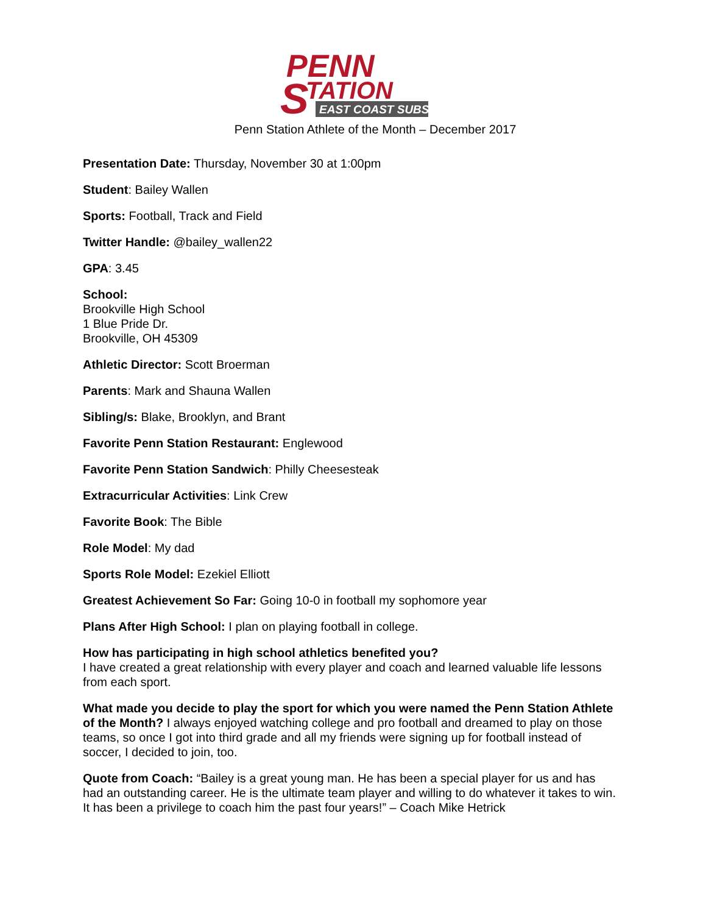PENN
S
TATION
EAST COAST SUBS
Penn Station Athlete of the Month – December 2017
Presentation Date: Thursday, November 30 at 1:00pm
Student: Bailey Wallen
Sports: Football, Track and Field
Twitter Handle: @bailey_wallen22
GPA: 3.45
School:
Brookville High School
1 Blue Pride Dr.
Brookville, OH 45309
Athletic Director: Scott Broerman
Parents: Mark and Shauna Wallen
Sibling/s: Blake, Brooklyn, and Brant
Favorite Penn Station Restaurant: Englewood
Favorite Penn Station Sandwich: Philly Cheesesteak
Extracurricular Activities: Link Crew
Favorite Book: The Bible
Role Model: My dad
Sports Role Model: Ezekiel Elliott
Greatest Achievement So Far: Going 10-0 in football my sophomore year
Plans After High School: I plan on playing football in college.
How has participating in high school athletics benefited you?
I have created a great relationship with every player and coach and learned valuable life lessons from each sport.
What made you decide to play the sport for which you were named the Penn Station Athlete of the Month? I always enjoyed watching college and pro football and dreamed to play on those teams, so once I got into third grade and all my friends were signing up for football instead of soccer, I decided to join, too.
Quote from Coach: “Bailey is a great young man. He has been a special player for us and has had an outstanding career. He is the ultimate team player and willing to do whatever it takes to win. It has been a privilege to coach him the past four years!” – Coach Mike Hetrick